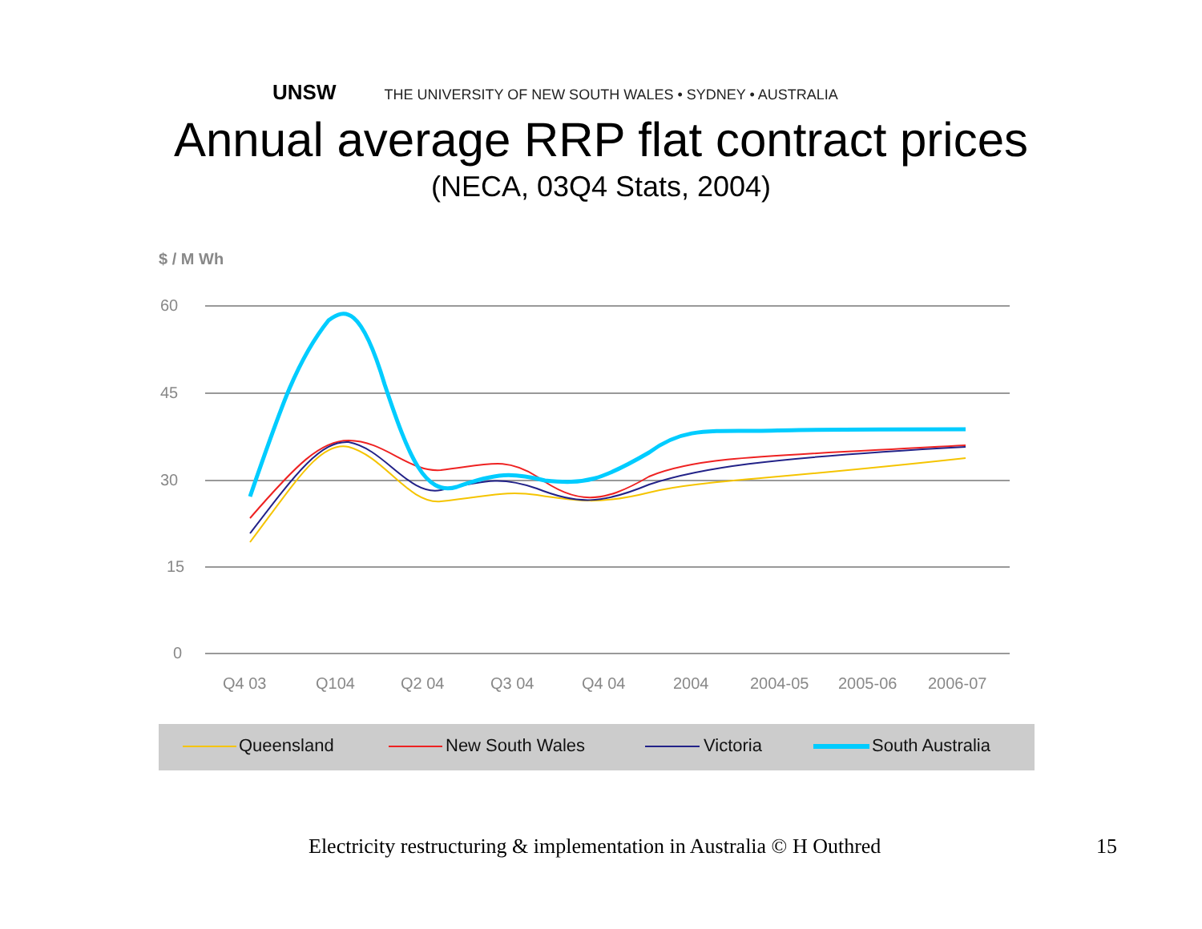UNSW THE UNIVERSITY OF NEW SOUTH WALES • SYDNEY • AUSTRALIA
Annual average RRP flat contract prices
(NECA, 03Q4 Stats, 2004)
$ / M Wh
60
45
30
15
0
Q4 03
Q104
Q2 04
Q3 04
Q4 04
2004
2004-05
2005-06
2006-07
Queensland
New South Wales
Victoria
South Australia
Electricity restructuring & implementation in Australia © H Outhred
15